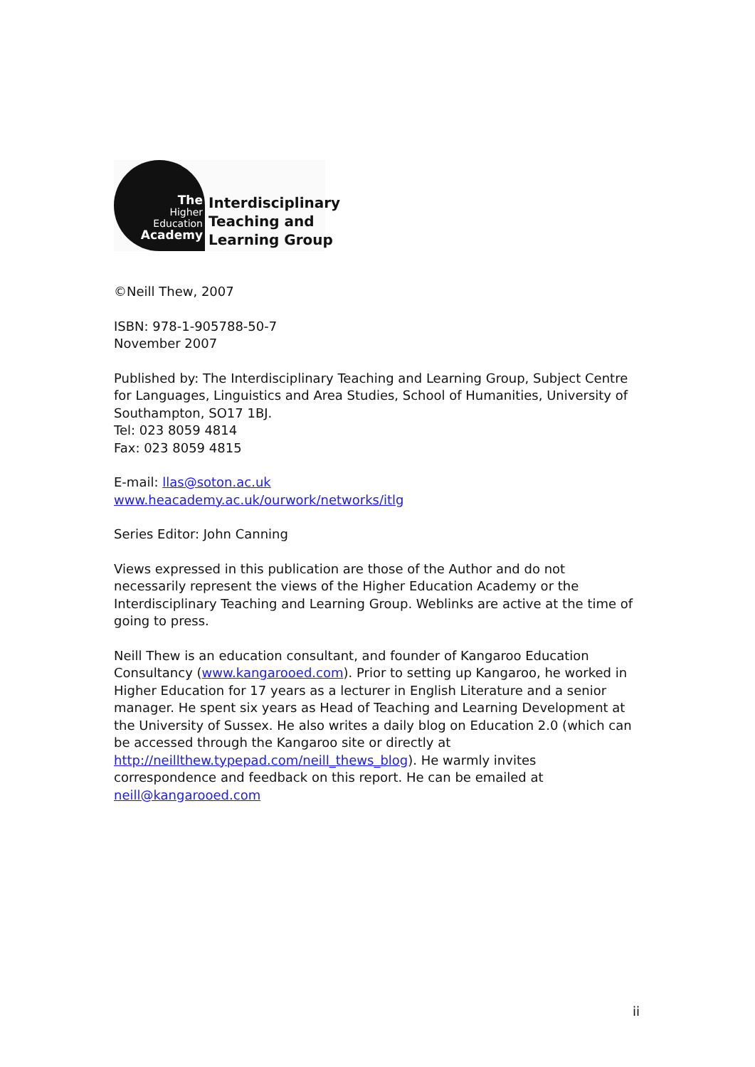The
Higher
Education
Academy
Interdisciplinary
Teaching and
Learning Group
©Neill Thew, 2007
ISBN: 978-1-905788-50-7
November 2007
Published by: The Interdisciplinary Teaching and Learning Group, Subject Centre for Languages, Linguistics and Area Studies, School of Humanities, University of Southampton, SO17 1BJ.
Tel: 023 8059 4814
Fax: 023 8059 4815
E-mail: llas@soton.ac.uk
www.heacademy.ac.uk/ourwork/networks/itlg
Series Editor: John Canning
Views expressed in this publication are those of the Author and do not necessarily represent the views of the Higher Education Academy or the Interdisciplinary Teaching and Learning Group. Weblinks are active at the time of going to press.
Neill Thew is an education consultant, and founder of Kangaroo Education Consultancy (www.kangarooed.com). Prior to setting up Kangaroo, he worked in Higher Education for 17 years as a lecturer in English Literature and a senior manager. He spent six years as Head of Teaching and Learning Development at the University of Sussex. He also writes a daily blog on Education 2.0 (which can be accessed through the Kangaroo site or directly at http://neillthew.typepad.com/neill_thews_blog). He warmly invites correspondence and feedback on this report. He can be emailed at neill@kangarooed.com
ii